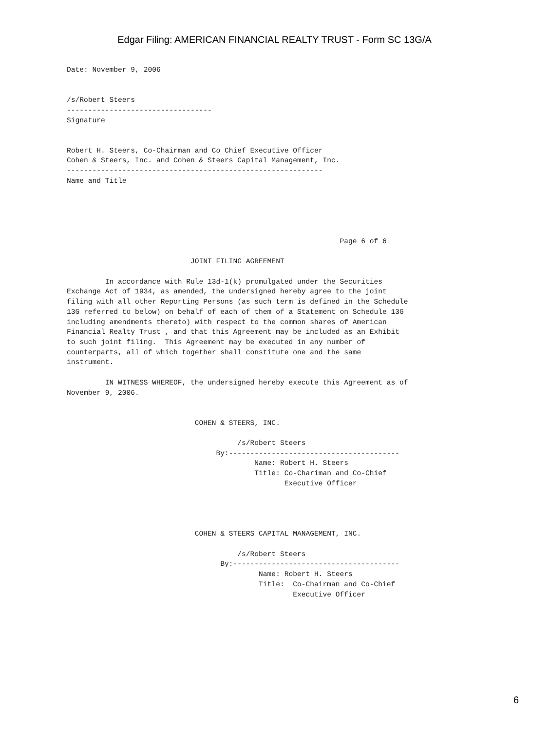Edgar Filing: AMERICAN FINANCIAL REALTY TRUST - Form SC 13G/A
Date: November 9, 2006


/s/Robert Steers
----------------------------------
Signature


Robert H. Steers, Co-Chairman and Co Chief Executive Officer
Cohen & Steers, Inc. and Cohen & Steers Capital Management, Inc.
------------------------------------------------------------
Name and Title





                                                                Page 6 of 6

                             JOINT FILING AGREEMENT

         In accordance with Rule 13d-1(k) promulgated under the Securities
Exchange Act of 1934, as amended, the undersigned hereby agree to the joint
filing with all other Reporting Persons (as such term is defined in the Schedule
13G referred to below) on behalf of each of them of a Statement on Schedule 13G
including amendments thereto) with respect to the common shares of American
Financial Realty Trust , and that this Agreement may be included as an Exhibit
to such joint filing.  This Agreement may be executed in any number of
counterparts, all of which together shall constitute one and the same
instrument.

         IN WITNESS WHEREOF, the undersigned hereby execute this Agreement as of
November 9, 2006.


                              COHEN & STEERS, INC.

                                        /s/Robert Steers
                                   By:----------------------------------------
                                            Name: Robert H. Steers
                                            Title: Co-Chariman and Co-Chief
                                                   Executive Officer




                              COHEN & STEERS CAPITAL MANAGEMENT, INC.

                                        /s/Robert Steers
                                    By:---------------------------------------
                                             Name: Robert H. Steers
                                             Title:  Co-Chairman and Co-Chief
                                                     Executive Officer
6